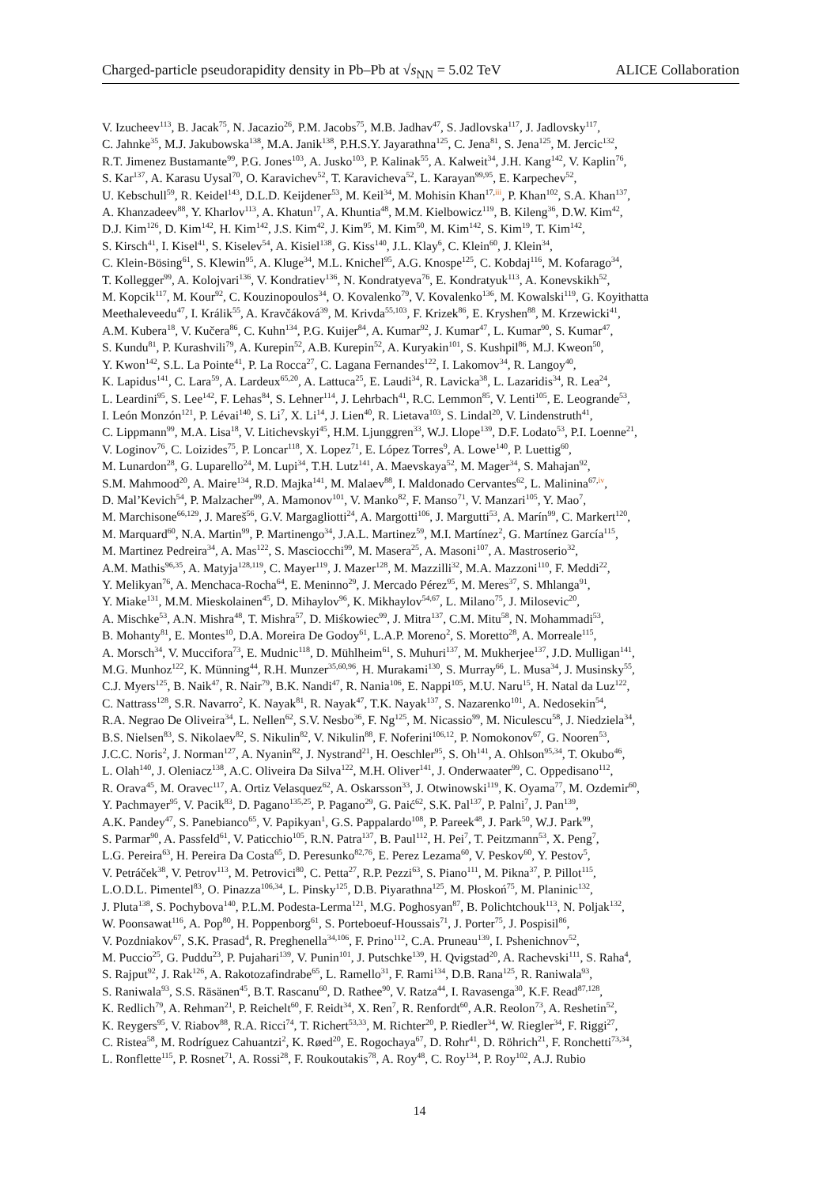Charged-particle pseudorapidity density in Pb–Pb at √s<sub>NN</sub> = 5.02 TeV ALICE Collaboration
V. Izucheev<sup>113</sup>, B. Jacak<sup>75</sup>, N. Jacazio<sup>26</sup>, P.M. Jacobs<sup>75</sup>, M.B. Jadhav<sup>47</sup>, S. Jadlovska<sup>117</sup>, J. Jadlovsky<sup>117</sup>,
C. Jahnke<sup>35</sup>, M.J. Jakubowska<sup>138</sup>, M.A. Janik<sup>138</sup>, P.H.S.Y. Jayarathna<sup>125</sup>, C. Jena<sup>81</sup>, S. Jena<sup>125</sup>, M. Jercic<sup>132</sup>,
R.T. Jimenez Bustamante<sup>99</sup>, P.G. Jones<sup>103</sup>, A. Jusko<sup>103</sup>, P. Kalinak<sup>55</sup>, A. Kalweit<sup>34</sup>, J.H. Kang<sup>142</sup>, V. Kaplin<sup>76</sup>,
S. Kar<sup>137</sup>, A. Karasu Uysal<sup>70</sup>, O. Karavichev<sup>52</sup>, T. Karavicheva<sup>52</sup>, L. Karayan<sup>99,95</sup>, E. Karpechev<sup>52</sup>,
U. Kebschull<sup>59</sup>, R. Keidel<sup>143</sup>, D.L.D. Keijdener<sup>53</sup>, M. Keil<sup>34</sup>, M. Mohisin Khan<sup>17,iii</sup>, P. Khan<sup>102</sup>, S.A. Khan<sup>137</sup>,
A. Khanzadeev<sup>88</sup>, Y. Kharlov<sup>113</sup>, A. Khatun<sup>17</sup>, A. Khuntia<sup>48</sup>, M.M. Kielbowicz<sup>119</sup>, B. Kileng<sup>36</sup>, D.W. Kim<sup>42</sup>,
D.J. Kim<sup>126</sup>, D. Kim<sup>142</sup>, H. Kim<sup>142</sup>, J.S. Kim<sup>42</sup>, J. Kim<sup>95</sup>, M. Kim<sup>50</sup>, M. Kim<sup>142</sup>, S. Kim<sup>19</sup>, T. Kim<sup>142</sup>,
S. Kirsch<sup>41</sup>, I. Kisel<sup>41</sup>, S. Kiselev<sup>54</sup>, A. Kisiel<sup>138</sup>, G. Kiss<sup>140</sup>, J.L. Klay<sup>6</sup>, C. Klein<sup>60</sup>, J. Klein<sup>34</sup>,
C. Klein-Bösing<sup>61</sup>, S. Klewin<sup>95</sup>, A. Kluge<sup>34</sup>, M.L. Knichel<sup>95</sup>, A.G. Knospe<sup>125</sup>, C. Kobdaj<sup>116</sup>, M. Kofarago<sup>34</sup>,
T. Kollegger<sup>99</sup>, A. Kolojvari<sup>136</sup>, V. Kondratiev<sup>136</sup>, N. Kondratyeva<sup>76</sup>, E. Kondratyuk<sup>113</sup>, A. Konevskikh<sup>52</sup>,
M. Kopcik<sup>117</sup>, M. Kour<sup>92</sup>, C. Kouzinopoulos<sup>34</sup>, O. Kovalenko<sup>79</sup>, V. Kovalenko<sup>136</sup>, M. Kowalski<sup>119</sup>, G. Koyithatta
Meethaleveedu<sup>47</sup>, I. Králik<sup>55</sup>, A. Kravčáková<sup>39</sup>, M. Krivda<sup>55,103</sup>, F. Krizek<sup>86</sup>, E. Kryshen<sup>88</sup>, M. Krzewicki<sup>41</sup>,
A.M. Kubera<sup>18</sup>, V. Kučera<sup>86</sup>, C. Kuhn<sup>134</sup>, P.G. Kuijer<sup>84</sup>, A. Kumar<sup>92</sup>, J. Kumar<sup>47</sup>, L. Kumar<sup>90</sup>, S. Kumar<sup>47</sup>,
S. Kundu<sup>81</sup>, P. Kurashvili<sup>79</sup>, A. Kurepin<sup>52</sup>, A.B. Kurepin<sup>52</sup>, A. Kuryakin<sup>101</sup>, S. Kushpil<sup>86</sup>, M.J. Kweon<sup>50</sup>,
Y. Kwon<sup>142</sup>, S.L. La Pointe<sup>41</sup>, P. La Rocca<sup>27</sup>, C. Lagana Fernandes<sup>122</sup>, I. Lakomov<sup>34</sup>, R. Langoy<sup>40</sup>,
K. Lapidus<sup>141</sup>, C. Lara<sup>59</sup>, A. Lardeux<sup>65,20</sup>, A. Lattuca<sup>25</sup>, E. Laudi<sup>34</sup>, R. Lavicka<sup>38</sup>, L. Lazaridis<sup>34</sup>, R. Lea<sup>24</sup>,
L. Leardini<sup>95</sup>, S. Lee<sup>142</sup>, F. Lehas<sup>84</sup>, S. Lehner<sup>114</sup>, J. Lehrbach<sup>41</sup>, R.C. Lemmon<sup>85</sup>, V. Lenti<sup>105</sup>, E. Leogrande<sup>53</sup>,
I. León Monzón<sup>121</sup>, P. Lévai<sup>140</sup>, S. Li<sup>7</sup>, X. Li<sup>14</sup>, J. Lien<sup>40</sup>, R. Lietava<sup>103</sup>, S. Lindal<sup>20</sup>, V. Lindenstruth<sup>41</sup>,
C. Lippmann<sup>99</sup>, M.A. Lisa<sup>18</sup>, V. Litichevskyi<sup>45</sup>, H.M. Ljunggren<sup>33</sup>, W.J. Llope<sup>139</sup>, D.F. Lodato<sup>53</sup>, P.I. Loenne<sup>21</sup>,
V. Loginov<sup>76</sup>, C. Loizides<sup>75</sup>, P. Loncar<sup>118</sup>, X. Lopez<sup>71</sup>, E. López Torres<sup>9</sup>, A. Lowe<sup>140</sup>, P. Luettig<sup>60</sup>,
M. Lunardon<sup>28</sup>, G. Luparello<sup>24</sup>, M. Lupi<sup>34</sup>, T.H. Lutz<sup>141</sup>, A. Maevskaya<sup>52</sup>, M. Mager<sup>34</sup>, S. Mahajan<sup>92</sup>,
S.M. Mahmood<sup>20</sup>, A. Maire<sup>134</sup>, R.D. Majka<sup>141</sup>, M. Malaev<sup>88</sup>, I. Maldonado Cervantes<sup>62</sup>, L. Malinina<sup>67,iv</sup>,
D. Mal’Kevich<sup>54</sup>, P. Malzacher<sup>99</sup>, A. Mamonov<sup>101</sup>, V. Manko<sup>82</sup>, F. Manso<sup>71</sup>, V. Manzari<sup>105</sup>, Y. Mao<sup>7</sup>,
M. Marchisone<sup>66,129</sup>, J. Mareš<sup>56</sup>, G.V. Margagliotti<sup>24</sup>, A. Margotti<sup>106</sup>, J. Margutti<sup>53</sup>, A. Marín<sup>99</sup>, C. Markert<sup>120</sup>,
M. Marquard<sup>60</sup>, N.A. Martin<sup>99</sup>, P. Martinengo<sup>34</sup>, J.A.L. Martinez<sup>59</sup>, M.I. Martínez<sup>2</sup>, G. Martínez García<sup>115</sup>,
M. Martinez Pedreira<sup>34</sup>, A. Mas<sup>122</sup>, S. Masciocchi<sup>99</sup>, M. Masera<sup>25</sup>, A. Masoni<sup>107</sup>, A. Mastroserio<sup>32</sup>,
A.M. Mathis<sup>96,35</sup>, A. Matyja<sup>128,119</sup>, C. Mayer<sup>119</sup>, J. Mazer<sup>128</sup>, M. Mazzilli<sup>32</sup>, M.A. Mazzoni<sup>110</sup>, F. Meddi<sup>22</sup>,
Y. Melikyan<sup>76</sup>, A. Menchaca-Rocha<sup>64</sup>, E. Meninno<sup>29</sup>, J. Mercado Pérez<sup>95</sup>, M. Meres<sup>37</sup>, S. Mhlanga<sup>91</sup>,
Y. Miake<sup>131</sup>, M.M. Mieskolainen<sup>45</sup>, D. Mihaylov<sup>96</sup>, K. Mikhaylov<sup>54,67</sup>, L. Milano<sup>75</sup>, J. Milosevic<sup>20</sup>,
A. Mischke<sup>53</sup>, A.N. Mishra<sup>48</sup>, T. Mishra<sup>57</sup>, D. Miśkowiec<sup>99</sup>, J. Mitra<sup>137</sup>, C.M. Mitu<sup>58</sup>, N. Mohammadi<sup>53</sup>,
B. Mohanty<sup>81</sup>, E. Montes<sup>10</sup>, D.A. Moreira De Godoy<sup>61</sup>, L.A.P. Moreno<sup>2</sup>, S. Moretto<sup>28</sup>, A. Morreale<sup>115</sup>,
A. Morsch<sup>34</sup>, V. Muccifora<sup>73</sup>, E. Mudnic<sup>118</sup>, D. Mühlheim<sup>61</sup>, S. Muhuri<sup>137</sup>, M. Mukherjee<sup>137</sup>, J.D. Mulligan<sup>141</sup>,
M.G. Munhoz<sup>122</sup>, K. Münning<sup>44</sup>, R.H. Munzer<sup>35,60,96</sup>, H. Murakami<sup>130</sup>, S. Murray<sup>66</sup>, L. Musa<sup>34</sup>, J. Musinsky<sup>55</sup>,
C.J. Myers<sup>125</sup>, B. Naik<sup>47</sup>, R. Nair<sup>79</sup>, B.K. Nandi<sup>47</sup>, R. Nania<sup>106</sup>, E. Nappi<sup>105</sup>, M.U. Naru<sup>15</sup>, H. Natal da Luz<sup>122</sup>,
C. Nattrass<sup>128</sup>, S.R. Navarro<sup>2</sup>, K. Nayak<sup>81</sup>, R. Nayak<sup>47</sup>, T.K. Nayak<sup>137</sup>, S. Nazarenko<sup>101</sup>, A. Nedosekin<sup>54</sup>,
R.A. Negrao De Oliveira<sup>34</sup>, L. Nellen<sup>62</sup>, S.V. Nesbo<sup>36</sup>, F. Ng<sup>125</sup>, M. Nicassio<sup>99</sup>, M. Niculescu<sup>58</sup>, J. Niedziela<sup>34</sup>,
B.S. Nielsen<sup>83</sup>, S. Nikolaev<sup>82</sup>, S. Nikulin<sup>82</sup>, V. Nikulin<sup>88</sup>, F. Noferini<sup>106,12</sup>, P. Nomokonov<sup>67</sup>, G. Nooren<sup>53</sup>,
J.C.C. Noris<sup>2</sup>, J. Norman<sup>127</sup>, A. Nyanin<sup>82</sup>, J. Nystrand<sup>21</sup>, H. Oeschler<sup>95</sup>, S. Oh<sup>141</sup>, A. Ohlson<sup>95,34</sup>, T. Okubo<sup>46</sup>,
L. Olah<sup>140</sup>, J. Oleniacz<sup>138</sup>, A.C. Oliveira Da Silva<sup>122</sup>, M.H. Oliver<sup>141</sup>, J. Onderwaater<sup>99</sup>, C. Oppedisano<sup>112</sup>,
R. Orava<sup>45</sup>, M. Oravec<sup>117</sup>, A. Ortiz Velasquez<sup>62</sup>, A. Oskarsson<sup>33</sup>, J. Otwinowski<sup>119</sup>, K. Oyama<sup>77</sup>, M. Ozdemir<sup>60</sup>,
Y. Pachmayer<sup>95</sup>, V. Pacik<sup>83</sup>, D. Pagano<sup>135,25</sup>, P. Pagano<sup>29</sup>, G. Paić<sup>62</sup>, S.K. Pal<sup>137</sup>, P. Palni<sup>7</sup>, J. Pan<sup>139</sup>,
A.K. Pandey<sup>47</sup>, S. Panebianco<sup>65</sup>, V. Papikyan<sup>1</sup>, G.S. Pappalardo<sup>108</sup>, P. Pareek<sup>48</sup>, J. Park<sup>50</sup>, W.J. Park<sup>99</sup>,
S. Parmar<sup>90</sup>, A. Passfeld<sup>61</sup>, V. Paticchio<sup>105</sup>, R.N. Patra<sup>137</sup>, B. Paul<sup>112</sup>, H. Pei<sup>7</sup>, T. Peitzmann<sup>53</sup>, X. Peng<sup>7</sup>,
L.G. Pereira<sup>63</sup>, H. Pereira Da Costa<sup>65</sup>, D. Peresunko<sup>82,76</sup>, E. Perez Lezama<sup>60</sup>, V. Peskov<sup>60</sup>, Y. Pestov<sup>5</sup>,
V. Petráček<sup>38</sup>, V. Petrov<sup>113</sup>, M. Petrovici<sup>80</sup>, C. Petta<sup>27</sup>, R.P. Pezzi<sup>63</sup>, S. Piano<sup>111</sup>, M. Pikna<sup>37</sup>, P. Pillot<sup>115</sup>,
L.O.D.L. Pimentel<sup>83</sup>, O. Pinazza<sup>106,34</sup>, L. Pinsky<sup>125</sup>, D.B. Piyarathna<sup>125</sup>, M. Płoskoń<sup>75</sup>, M. Planinic<sup>132</sup>,
J. Pluta<sup>138</sup>, S. Pochybova<sup>140</sup>, P.L.M. Podesta-Lerma<sup>121</sup>, M.G. Poghosyan<sup>87</sup>, B. Polichtchouk<sup>113</sup>, N. Poljak<sup>132</sup>,
W. Poonsawat<sup>116</sup>, A. Pop<sup>80</sup>, H. Poppenborg<sup>61</sup>, S. Porteboeuf-Houssais<sup>71</sup>, J. Porter<sup>75</sup>, J. Pospisil<sup>86</sup>,
V. Pozdniakov<sup>67</sup>, S.K. Prasad<sup>4</sup>, R. Preghenella<sup>34,106</sup>, F. Prino<sup>112</sup>, C.A. Pruneau<sup>139</sup>, I. Pshenichnov<sup>52</sup>,
M. Puccio<sup>25</sup>, G. Puddu<sup>23</sup>, P. Pujahari<sup>139</sup>, V. Punin<sup>101</sup>, J. Putschke<sup>139</sup>, H. Qvigstad<sup>20</sup>, A. Rachevski<sup>111</sup>, S. Raha<sup>4</sup>,
S. Rajput<sup>92</sup>, J. Rak<sup>126</sup>, A. Rakotozafindrabe<sup>65</sup>, L. Ramello<sup>31</sup>, F. Rami<sup>134</sup>, D.B. Rana<sup>125</sup>, R. Raniwala<sup>93</sup>,
S. Raniwala<sup>93</sup>, S.S. Räsänen<sup>45</sup>, B.T. Rascanu<sup>60</sup>, D. Rathee<sup>90</sup>, V. Ratza<sup>44</sup>, I. Ravasenga<sup>30</sup>, K.F. Read<sup>87,128</sup>,
K. Redlich<sup>79</sup>, A. Rehman<sup>21</sup>, P. Reichelt<sup>60</sup>, F. Reidt<sup>34</sup>, X. Ren<sup>7</sup>, R. Renfordt<sup>60</sup>, A.R. Reolon<sup>73</sup>, A. Reshetin<sup>52</sup>,
K. Reygers<sup>95</sup>, V. Riabov<sup>88</sup>, R.A. Ricci<sup>74</sup>, T. Richert<sup>53,33</sup>, M. Richter<sup>20</sup>, P. Riedler<sup>34</sup>, W. Riegler<sup>34</sup>, F. Riggi<sup>27</sup>,
C. Ristea<sup>58</sup>, M. Rodríguez Cahuantzi<sup>2</sup>, K. Røed<sup>20</sup>, E. Rogochaya<sup>67</sup>, D. Rohr<sup>41</sup>, D. Röhrich<sup>21</sup>, F. Ronchetti<sup>73,34</sup>,
L. Ronflette<sup>115</sup>, P. Rosnet<sup>71</sup>, A. Rossi<sup>28</sup>, F. Roukoutakis<sup>78</sup>, A. Roy<sup>48</sup>, C. Roy<sup>134</sup>, P. Roy<sup>102</sup>, A.J. Rubio
14